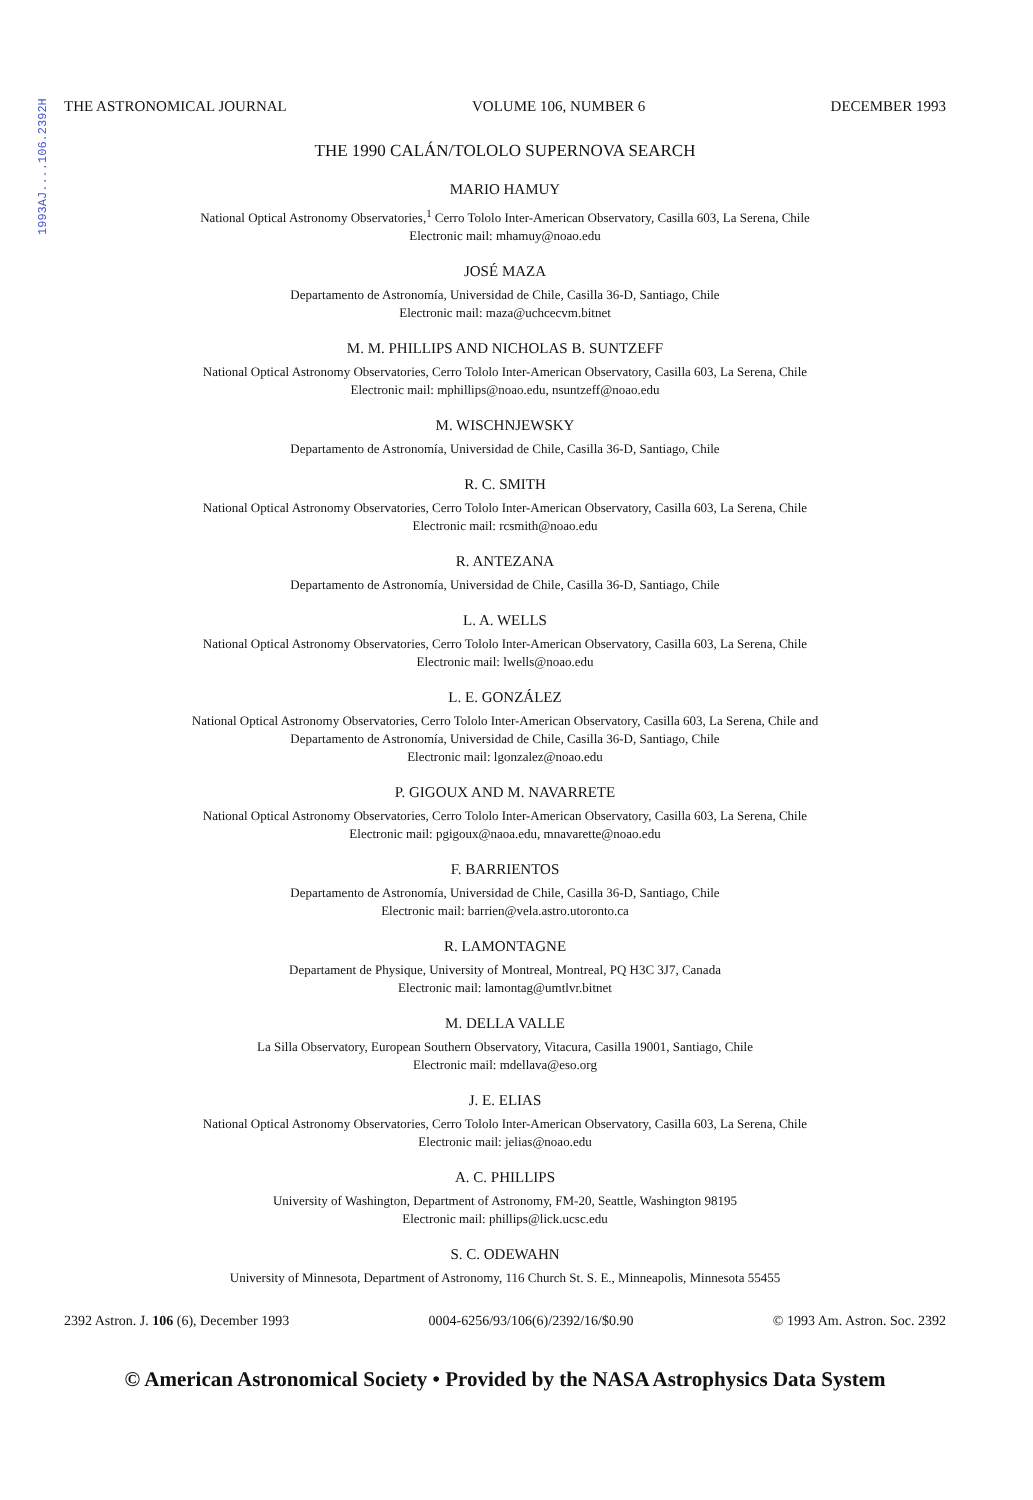1993AJ....106.2392H
THE ASTRONOMICAL JOURNAL VOLUME 106, NUMBER 6 DECEMBER 1993
THE 1990 CALÁN/TOLOLO SUPERNOVA SEARCH
MARIO HAMUY
National Optical Astronomy Observatories,<sup>1</sup> Cerro Tololo Inter-American Observatory, Casilla 603, La Serena, Chile
Electronic mail: mhamuy@noao.edu
JOSÉ MAZA
Departamento de Astronomía, Universidad de Chile, Casilla 36-D, Santiago, Chile
Electronic mail: maza@uchcecvm.bitnet
M. M. PHILLIPS AND NICHOLAS B. SUNTZEFF
National Optical Astronomy Observatories, Cerro Tololo Inter-American Observatory, Casilla 603, La Serena, Chile
Electronic mail: mphillips@noao.edu, nsuntzeff@noao.edu
M. WISCHNJEWSKY
Departamento de Astronomía, Universidad de Chile, Casilla 36-D, Santiago, Chile
R. C. SMITH
National Optical Astronomy Observatories, Cerro Tololo Inter-American Observatory, Casilla 603, La Serena, Chile
Electronic mail: rcsmith@noao.edu
R. ANTEZANA
Departamento de Astronomía, Universidad de Chile, Casilla 36-D, Santiago, Chile
L. A. WELLS
National Optical Astronomy Observatories, Cerro Tololo Inter-American Observatory, Casilla 603, La Serena, Chile
Electronic mail: lwells@noao.edu
L. E. GONZÁLEZ
National Optical Astronomy Observatories, Cerro Tololo Inter-American Observatory, Casilla 603, La Serena, Chile and
Departamento de Astronomía, Universidad de Chile, Casilla 36-D, Santiago, Chile
Electronic mail: lgonzalez@noao.edu
P. GIGOUX AND M. NAVARRETE
National Optical Astronomy Observatories, Cerro Tololo Inter-American Observatory, Casilla 603, La Serena, Chile
Electronic mail: pgigoux@naoa.edu, mnavarette@noao.edu
F. BARRIENTOS
Departamento de Astronomía, Universidad de Chile, Casilla 36-D, Santiago, Chile
Electronic mail: barrien@vela.astro.utoronto.ca
R. LAMONTAGNE
Departament de Physique, University of Montreal, Montreal, PQ H3C 3J7, Canada
Electronic mail: lamontag@umtlvr.bitnet
M. DELLA VALLE
La Silla Observatory, European Southern Observatory, Vitacura, Casilla 19001, Santiago, Chile
Electronic mail: mdellava@eso.org
J. E. ELIAS
National Optical Astronomy Observatories, Cerro Tololo Inter-American Observatory, Casilla 603, La Serena, Chile
Electronic mail: jelias@noao.edu
A. C. PHILLIPS
University of Washington, Department of Astronomy, FM-20, Seattle, Washington 98195
Electronic mail: phillips@lick.ucsc.edu
S. C. ODEWAHN
University of Minnesota, Department of Astronomy, 116 Church St. S. E., Minneapolis, Minnesota 55455
2392 Astron. J. 106 (6), December 1993 0004-6256/93/106(6)/2392/16/$0.90 © 1993 Am. Astron. Soc. 2392
© American Astronomical Society • Provided by the NASA Astrophysics Data System